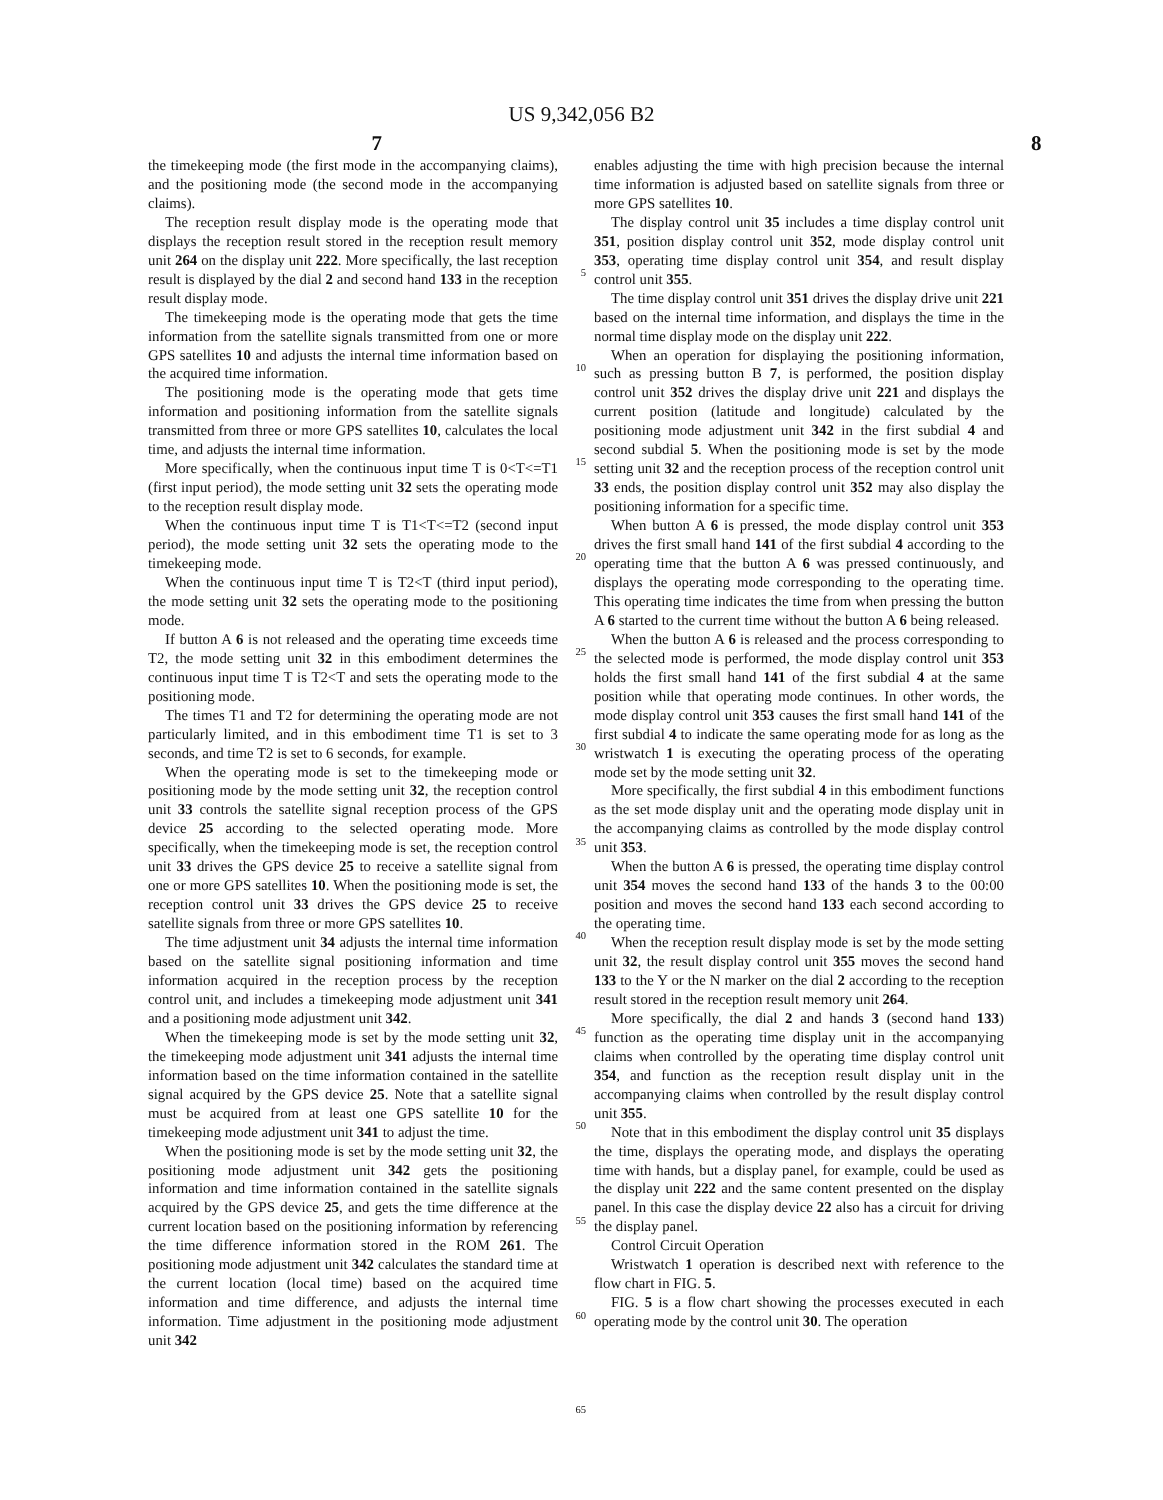US 9,342,056 B2
7 8
the timekeeping mode (the first mode in the accompanying claims), and the positioning mode (the second mode in the accompanying claims).
The reception result display mode is the operating mode that displays the reception result stored in the reception result memory unit 264 on the display unit 222. More specifically, the last reception result is displayed by the dial 2 and second hand 133 in the reception result display mode.
The timekeeping mode is the operating mode that gets the time information from the satellite signals transmitted from one or more GPS satellites 10 and adjusts the internal time information based on the acquired time information.
The positioning mode is the operating mode that gets time information and positioning information from the satellite signals transmitted from three or more GPS satellites 10, calculates the local time, and adjusts the internal time information.
More specifically, when the continuous input time T is 0<T<=T1 (first input period), the mode setting unit 32 sets the operating mode to the reception result display mode.
When the continuous input time T is T1<T<=T2 (second input period), the mode setting unit 32 sets the operating mode to the timekeeping mode.
When the continuous input time T is T2<T (third input period), the mode setting unit 32 sets the operating mode to the positioning mode.
If button A 6 is not released and the operating time exceeds time T2, the mode setting unit 32 in this embodiment determines the continuous input time T is T2<T and sets the operating mode to the positioning mode.
The times T1 and T2 for determining the operating mode are not particularly limited, and in this embodiment time T1 is set to 3 seconds, and time T2 is set to 6 seconds, for example.
When the operating mode is set to the timekeeping mode or positioning mode by the mode setting unit 32, the reception control unit 33 controls the satellite signal reception process of the GPS device 25 according to the selected operating mode. More specifically, when the timekeeping mode is set, the reception control unit 33 drives the GPS device 25 to receive a satellite signal from one or more GPS satellites 10. When the positioning mode is set, the reception control unit 33 drives the GPS device 25 to receive satellite signals from three or more GPS satellites 10.
The time adjustment unit 34 adjusts the internal time information based on the satellite signal positioning information and time information acquired in the reception process by the reception control unit, and includes a timekeeping mode adjustment unit 341 and a positioning mode adjustment unit 342.
When the timekeeping mode is set by the mode setting unit 32, the timekeeping mode adjustment unit 341 adjusts the internal time information based on the time information contained in the satellite signal acquired by the GPS device 25. Note that a satellite signal must be acquired from at least one GPS satellite 10 for the timekeeping mode adjustment unit 341 to adjust the time.
When the positioning mode is set by the mode setting unit 32, the positioning mode adjustment unit 342 gets the positioning information and time information contained in the satellite signals acquired by the GPS device 25, and gets the time difference at the current location based on the positioning information by referencing the time difference information stored in the ROM 261. The positioning mode adjustment unit 342 calculates the standard time at the current location (local time) based on the acquired time information and time difference, and adjusts the internal time information. Time adjustment in the positioning mode adjustment unit 342
5
10
15
20
25
30
35
40
45
50
55
60
65
enables adjusting the time with high precision because the internal time information is adjusted based on satellite signals from three or more GPS satellites 10.
The display control unit 35 includes a time display control unit 351, position display control unit 352, mode display control unit 353, operating time display control unit 354, and result display control unit 355.
The time display control unit 351 drives the display drive unit 221 based on the internal time information, and displays the time in the normal time display mode on the display unit 222.
When an operation for displaying the positioning information, such as pressing button B 7, is performed, the position display control unit 352 drives the display drive unit 221 and displays the current position (latitude and longitude) calculated by the positioning mode adjustment unit 342 in the first subdial 4 and second subdial 5. When the positioning mode is set by the mode setting unit 32 and the reception process of the reception control unit 33 ends, the position display control unit 352 may also display the positioning information for a specific time.
When button A 6 is pressed, the mode display control unit 353 drives the first small hand 141 of the first subdial 4 according to the operating time that the button A 6 was pressed continuously, and displays the operating mode corresponding to the operating time. This operating time indicates the time from when pressing the button A 6 started to the current time without the button A 6 being released.
When the button A 6 is released and the process corresponding to the selected mode is performed, the mode display control unit 353 holds the first small hand 141 of the first subdial 4 at the same position while that operating mode continues. In other words, the mode display control unit 353 causes the first small hand 141 of the first subdial 4 to indicate the same operating mode for as long as the wristwatch 1 is executing the operating process of the operating mode set by the mode setting unit 32.
More specifically, the first subdial 4 in this embodiment functions as the set mode display unit and the operating mode display unit in the accompanying claims as controlled by the mode display control unit 353.
When the button A 6 is pressed, the operating time display control unit 354 moves the second hand 133 of the hands 3 to the 00:00 position and moves the second hand 133 each second according to the operating time.
When the reception result display mode is set by the mode setting unit 32, the result display control unit 355 moves the second hand 133 to the Y or the N marker on the dial 2 according to the reception result stored in the reception result memory unit 264.
More specifically, the dial 2 and hands 3 (second hand 133) function as the operating time display unit in the accompanying claims when controlled by the operating time display control unit 354, and function as the reception result display unit in the accompanying claims when controlled by the result display control unit 355.
Note that in this embodiment the display control unit 35 displays the time, displays the operating mode, and displays the operating time with hands, but a display panel, for example, could be used as the display unit 222 and the same content presented on the display panel. In this case the display device 22 also has a circuit for driving the display panel.
Control Circuit Operation
Wristwatch 1 operation is described next with reference to the flow chart in FIG. 5.
FIG. 5 is a flow chart showing the processes executed in each operating mode by the control unit 30. The operation